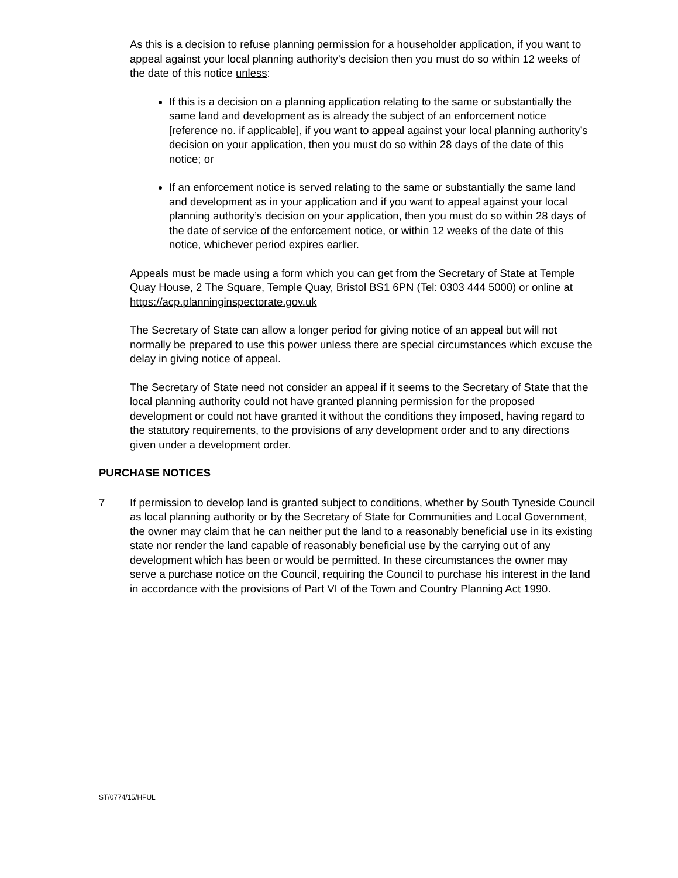As this is a decision to refuse planning permission for a householder application, if you want to appeal against your local planning authority’s decision then you must do so within 12 weeks of the date of this notice unless:
If this is a decision on a planning application relating to the same or substantially the same land and development as is already the subject of an enforcement notice [reference no. if applicable], if you want to appeal against your local planning authority’s decision on your application, then you must do so within 28 days of the date of this notice; or
If an enforcement notice is served relating to the same or substantially the same land and development as in your application and if you want to appeal against your local planning authority’s decision on your application, then you must do so within 28 days of the date of service of the enforcement notice, or within 12 weeks of the date of this notice, whichever period expires earlier.
Appeals must be made using a form which you can get from the Secretary of State at Temple Quay House, 2 The Square, Temple Quay, Bristol BS1 6PN (Tel: 0303 444 5000) or online at https://acp.planninginspectorate.gov.uk
The Secretary of State can allow a longer period for giving notice of an appeal but will not normally be prepared to use this power unless there are special circumstances which excuse the delay in giving notice of appeal.
The Secretary of State need not consider an appeal if it seems to the Secretary of State that the local planning authority could not have granted planning permission for the proposed development or could not have granted it without the conditions they imposed, having regard to the statutory requirements, to the provisions of any development order and to any directions given under a development order.
PURCHASE NOTICES
7 If permission to develop land is granted subject to conditions, whether by South Tyneside Council as local planning authority or by the Secretary of State for Communities and Local Government, the owner may claim that he can neither put the land to a reasonably beneficial use in its existing state nor render the land capable of reasonably beneficial use by the carrying out of any development which has been or would be permitted. In these circumstances the owner may serve a purchase notice on the Council, requiring the Council to purchase his interest in the land in accordance with the provisions of Part VI of the Town and Country Planning Act 1990.
ST/0774/15/HFUL